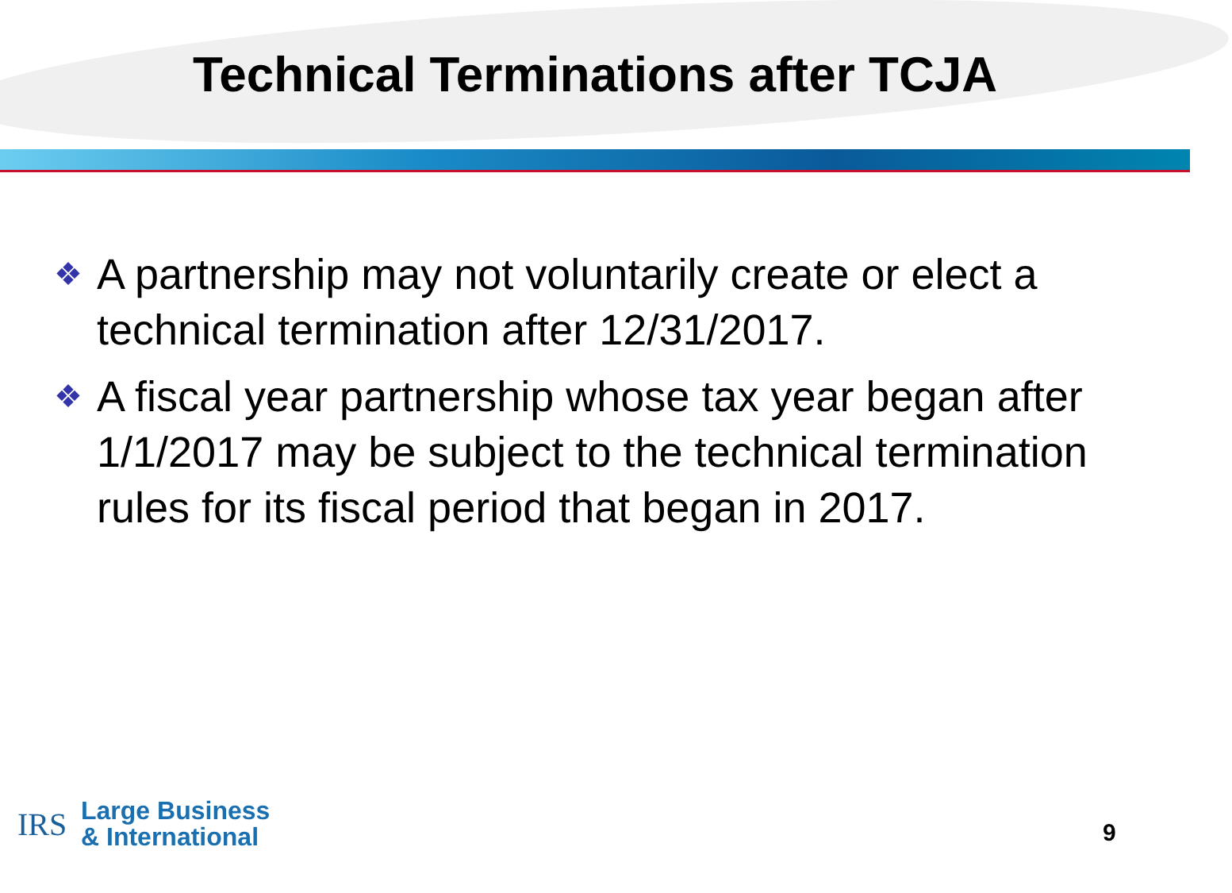Technical Terminations after TCJA
❖ A partnership may not voluntarily create or elect a technical termination after 12/31/2017.
❖ A fiscal year partnership whose tax year began after 1/1/2017 may be subject to the technical termination rules for its fiscal period that began in 2017.
IRS
Large Business
& International
9